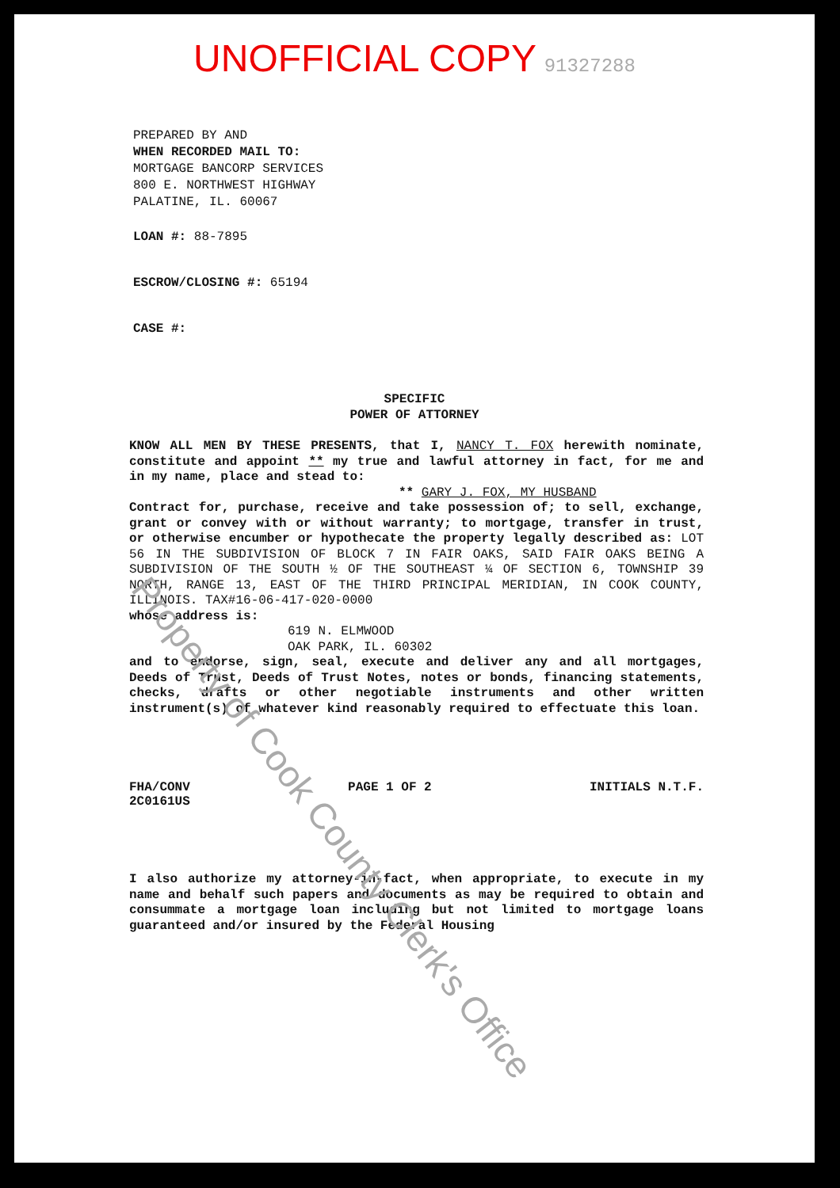UNOFFICIAL COPY 91327288
PREPARED BY AND
WHEN RECORDED MAIL TO:
MORTGAGE BANCORP SERVICES
800 E. NORTHWEST HIGHWAY
PALATINE, IL. 60067
LOAN #: 88-7895
ESCROW/CLOSING #: 65194
CASE #:
SPECIFIC
POWER OF ATTORNEY
KNOW ALL MEN BY THESE PRESENTS, that I, NANCY T. FOX herewith nominate, constitute and appoint ** my true and lawful attorney in fact, for me and in my name, place and stead to:
** GARY J. FOX, MY HUSBAND
Contract for, purchase, receive and take possession of; to sell, exchange, grant or convey with or without warranty; to mortgage, transfer in trust, or otherwise encumber or hypothecate the property legally described as: LOT 56 IN THE SUBDIVISION OF BLOCK 7 IN FAIR OAKS, SAID FAIR OAKS BEING A SUBDIVISION OF THE SOUTH ½ OF THE SOUTHEAST ¼ OF SECTION 6, TOWNSHIP 39 NORTH, RANGE 13, EAST OF THE THIRD PRINCIPAL MERIDIAN, IN COOK COUNTY, ILLINOIS. TAX#16-06-417-020-0000
whose address is:
619 N. ELMWOOD
OAK PARK, IL. 60302
and to endorse, sign, seal, execute and deliver any and all mortgages, Deeds of Trust, Deeds of Trust Notes, notes or bonds, financing statements, checks, drafts or other negotiable instruments and other written instrument(s) of whatever kind reasonably required to effectuate this loan.
FHA/CONV
2C0161US
PAGE 1 OF 2 INITIALS N.T.F.
I also authorize my attorney-in-fact, when appropriate, to execute in my name and behalf such papers and documents as may be required to obtain and consummate a mortgage loan including but not limited to mortgage loans guaranteed and/or insured by the Federal Housing
Property of Cook County Clerk's Office